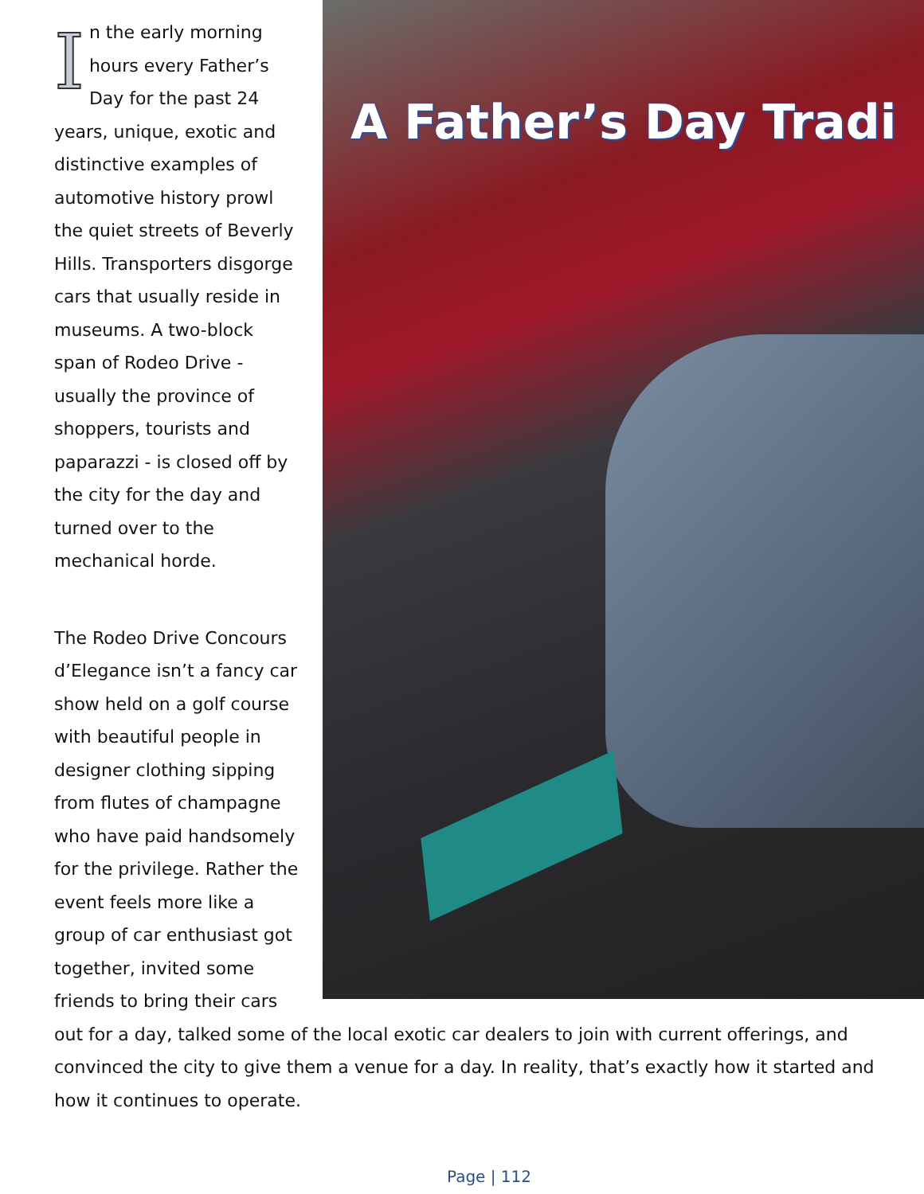A Father’s Day Tradi
In the early morning hours every Father’s Day for the past 24 years, unique, exotic and distinctive examples of automotive history prowl the quiet streets of Beverly Hills. Transporters disgorge cars that usually reside in museums. A two-block span of Rodeo Drive - usually the province of shoppers, tourists and paparazzi - is closed off by the city for the day and turned over to the mechanical horde.
The Rodeo Drive Concours d’Elegance isn’t a fancy car show held on a golf course with beautiful people in designer clothing sipping from flutes of champagne who have paid handsomely for the privilege. Rather the event feels more like a group of car enthusiast got together, invited some friends to bring their cars out for a day, talked some of the local exotic car dealers to join with current offerings, and convinced the city to give them a venue for a day. In reality, that’s exactly how it started and how it continues to operate.
Page | 112